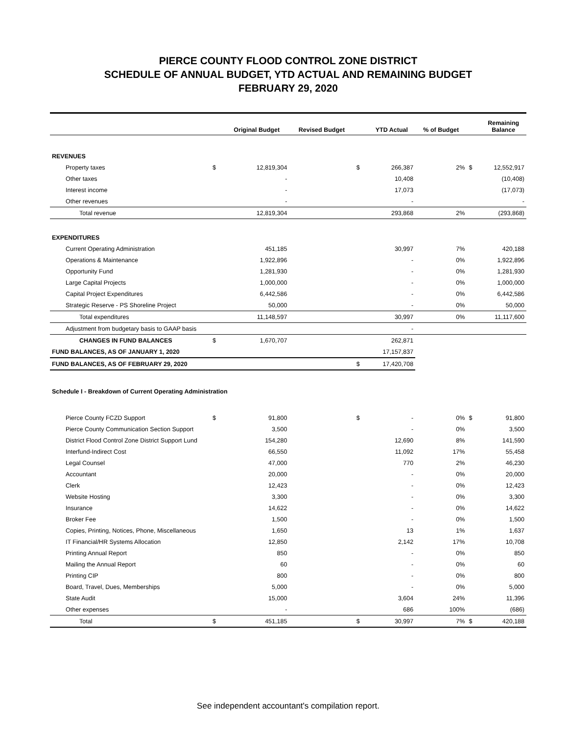PIERCE COUNTY FLOOD CONTROL ZONE DISTRICT
SCHEDULE OF ANNUAL BUDGET, YTD ACTUAL AND REMAINING BUDGET
FEBRUARY 29, 2020
| | | Original Budget | Revised Budget | | YTD Actual | % of Budget | | Remaining Balance |
| --- | --- | --- | --- | --- | --- | --- | --- | --- |
| REVENUES | | | | | | | | |
| Property taxes | $ | 12,819,304 | | $ | 266,387 | 2% | $ | 12,552,917 |
| Other taxes | | - | | | 10,408 | | | (10,408) |
| Interest income | | - | | | 17,073 | | | (17,073) |
| Other revenues | | - | | | - | | | - |
| Total revenue | | 12,819,304 | | | 293,868 | 2% | | (293,868) |
| EXPENDITURES | | | | | | | | |
| Current Operating Administration | | 451,185 | | | 30,997 | 7% | | 420,188 |
| Operations & Maintenance | | 1,922,896 | | | - | 0% | | 1,922,896 |
| Opportunity Fund | | 1,281,930 | | | - | 0% | | 1,281,930 |
| Large Capital Projects | | 1,000,000 | | | - | 0% | | 1,000,000 |
| Capital Project Expenditures | | 6,442,586 | | | - | 0% | | 6,442,586 |
| Strategic Reserve - PS Shoreline Project | | 50,000 | | | - | 0% | | 50,000 |
| Total expenditures | | 11,148,597 | | | 30,997 | 0% | | 11,117,600 |
| Adjustment from budgetary basis to GAAP basis | | | | | - | | | |
| CHANGES IN FUND BALANCES | $ | 1,670,707 | | | 262,871 | | | |
| FUND BALANCES, AS OF JANUARY 1, 2020 | | | | | 17,157,837 | | | |
| FUND BALANCES, AS OF FEBRUARY 29, 2020 | | | | $ | 17,420,708 | | | |
| Schedule I - Breakdown of Current Operating Administration | | | | | | | | |
| Pierce County FCZD Support | $ | 91,800 | | $ | - | 0% | $ | 91,800 |
| Pierce County Communication Section Support | | 3,500 | | | - | 0% | | 3,500 |
| District Flood Control Zone District Support Lund | | 154,280 | | | 12,690 | 8% | | 141,590 |
| Interfund-Indirect Cost | | 66,550 | | | 11,092 | 17% | | 55,458 |
| Legal Counsel | | 47,000 | | | 770 | 2% | | 46,230 |
| Accountant | | 20,000 | | | - | 0% | | 20,000 |
| Clerk | | 12,423 | | | - | 0% | | 12,423 |
| Website Hosting | | 3,300 | | | - | 0% | | 3,300 |
| Insurance | | 14,622 | | | - | 0% | | 14,622 |
| Broker Fee | | 1,500 | | | - | 0% | | 1,500 |
| Copies, Printing, Notices, Phone, Miscellaneous | | 1,650 | | | 13 | 1% | | 1,637 |
| IT Financial/HR Systems Allocation | | 12,850 | | | 2,142 | 17% | | 10,708 |
| Printing Annual Report | | 850 | | | - | 0% | | 850 |
| Mailing the Annual Report | | 60 | | | - | 0% | | 60 |
| Printing CIP | | 800 | | | - | 0% | | 800 |
| Board, Travel, Dues, Memberships | | 5,000 | | | - | 0% | | 5,000 |
| State Audit | | 15,000 | | | 3,604 | 24% | | 11,396 |
| Other expenses | | - | | | 686 | 100% | | (686) |
| Total | $ | 451,185 | | $ | 30,997 | 7% | $ | 420,188 |
See independent accountant's compilation report.